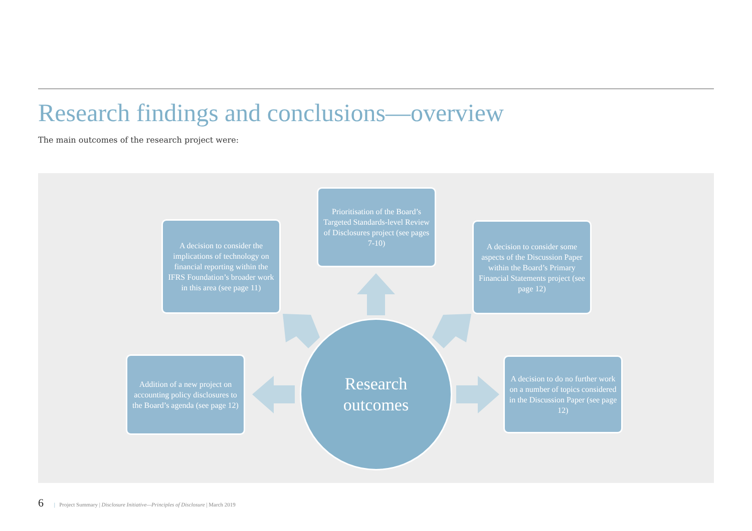Research findings and conclusions—overview
The main outcomes of the research project were:
Prioritisation of the Board’s Targeted Standards-level Review of Disclosures project (see pages 7-10)
A decision to consider the implications of technology on financial reporting within the IFRS Foundation’s broader work in this area (see page 11)
A decision to consider some aspects of the Discussion Paper within the Board’s Primary Financial Statements project (see page 12)
Addition of a new project on accounting policy disclosures to the Board’s agenda (see page 12)
A decision to do no further work on a number of topics considered in the Discussion Paper (see page 12)
Research
outcomes
6 | Project Summary | Disclosure Initiative—Principles of Disclosure | March 2019